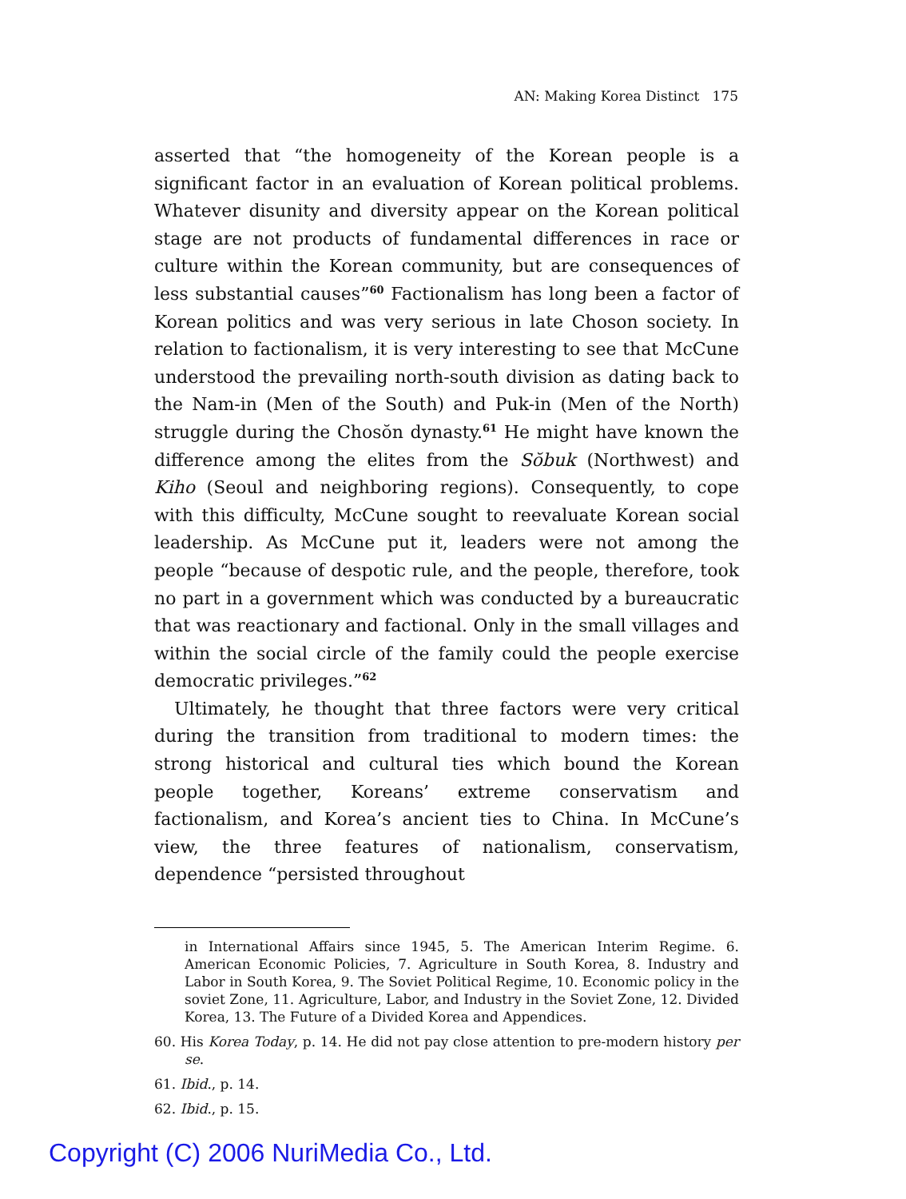AN: Making Korea Distinct 175
asserted that “the homogeneity of the Korean people is a significant factor in an evaluation of Korean political problems. Whatever disunity and diversity appear on the Korean political stage are not products of fundamental differences in race or culture within the Korean community, but are consequences of less substantial causes”<sup>60</sup> Factionalism has long been a factor of Korean politics and was very serious in late Choson society. In relation to factionalism, it is very interesting to see that McCune understood the prevailing north-south division as dating back to the Nam-in (Men of the South) and Puk-in (Men of the North) struggle during the Chosŏn dynasty.<sup>61</sup> He might have known the difference among the elites from the Sŏbuk (Northwest) and Kiho (Seoul and neighboring regions). Consequently, to cope with this difficulty, McCune sought to reevaluate Korean social leadership. As McCune put it, leaders were not among the people “because of despotic rule, and the people, therefore, took no part in a government which was conducted by a bureaucratic that was reactionary and factional. Only in the small villages and within the social circle of the family could the people exercise democratic privileges.”<sup>62</sup>
Ultimately, he thought that three factors were very critical during the transition from traditional to modern times: the strong historical and cultural ties which bound the Korean people together, Koreans’ extreme conservatism and factionalism, and Korea’s ancient ties to China. In McCune’s view, the three features of nationalism, conservatism, dependence “persisted throughout
in International Affairs since 1945, 5. The American Interim Regime. 6. American Economic Policies, 7. Agriculture in South Korea, 8. Industry and Labor in South Korea, 9. The Soviet Political Regime, 10. Economic policy in the soviet Zone, 11. Agriculture, Labor, and Industry in the Soviet Zone, 12. Divided Korea, 13. The Future of a Divided Korea and Appendices.
60. His Korea Today, p. 14. He did not pay close attention to pre-modern history per se.
61. Ibid., p. 14.
62. Ibid., p. 15.
Copyright (C) 2006 NuriMedia Co., Ltd.